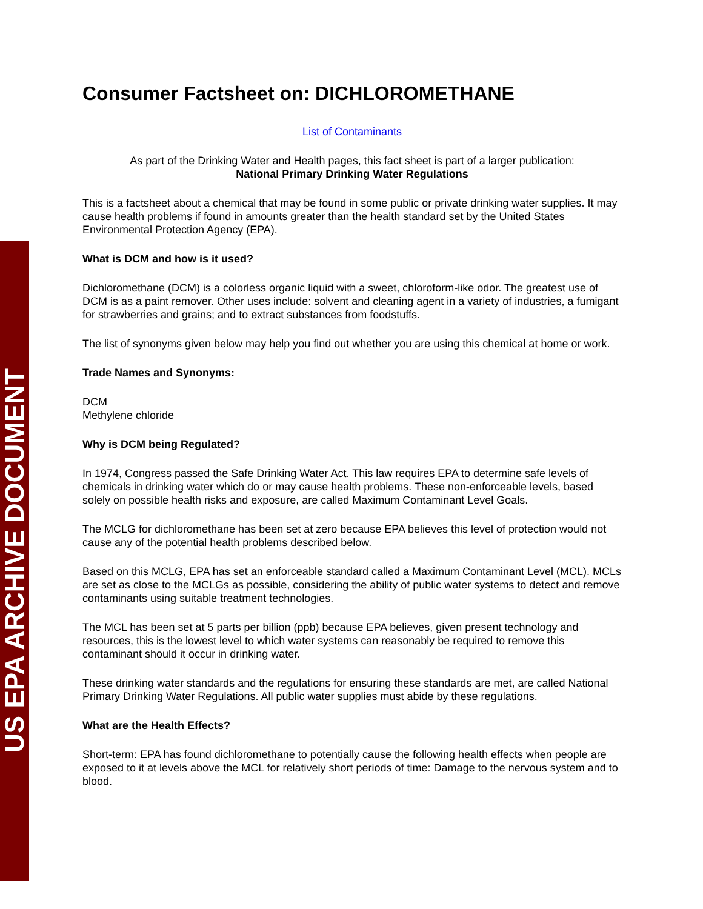US EPA ARCHIVE DOCUMENT
Consumer Factsheet on: DICHLOROMETHANE
List of Contaminants
As part of the Drinking Water and Health pages, this fact sheet is part of a larger publication:
National Primary Drinking Water Regulations
This is a factsheet about a chemical that may be found in some public or private drinking water supplies. It may cause health problems if found in amounts greater than the health standard set by the United States Environmental Protection Agency (EPA).
What is DCM and how is it used?
Dichloromethane (DCM) is a colorless organic liquid with a sweet, chloroform-like odor. The greatest use of DCM is as a paint remover. Other uses include: solvent and cleaning agent in a variety of industries, a fumigant for strawberries and grains; and to extract substances from foodstuffs.
The list of synonyms given below may help you find out whether you are using this chemical at home or work.
Trade Names and Synonyms:
DCM
Methylene chloride
Why is DCM being Regulated?
In 1974, Congress passed the Safe Drinking Water Act. This law requires EPA to determine safe levels of chemicals in drinking water which do or may cause health problems. These non-enforceable levels, based solely on possible health risks and exposure, are called Maximum Contaminant Level Goals.
The MCLG for dichloromethane has been set at zero because EPA believes this level of protection would not cause any of the potential health problems described below.
Based on this MCLG, EPA has set an enforceable standard called a Maximum Contaminant Level (MCL). MCLs are set as close to the MCLGs as possible, considering the ability of public water systems to detect and remove contaminants using suitable treatment technologies.
The MCL has been set at 5 parts per billion (ppb) because EPA believes, given present technology and resources, this is the lowest level to which water systems can reasonably be required to remove this contaminant should it occur in drinking water.
These drinking water standards and the regulations for ensuring these standards are met, are called National Primary Drinking Water Regulations. All public water supplies must abide by these regulations.
What are the Health Effects?
Short-term: EPA has found dichloromethane to potentially cause the following health effects when people are exposed to it at levels above the MCL for relatively short periods of time: Damage to the nervous system and to blood.